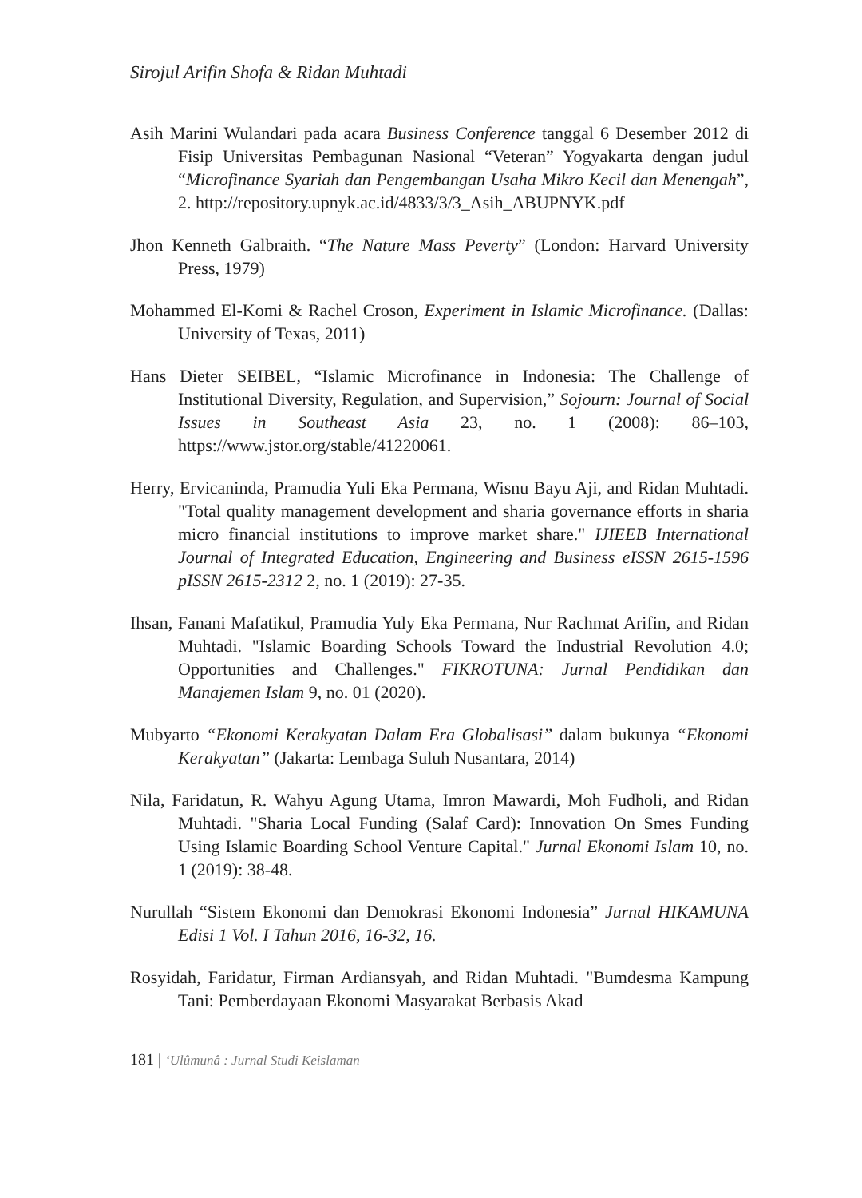Sirojul Arifin Shofa & Ridan Muhtadi
Asih Marini Wulandari pada acara Business Conference tanggal 6 Desember 2012 di Fisip Universitas Pembagunan Nasional “Veteran” Yogyakarta dengan judul “Microfinance Syariah dan Pengembangan Usaha Mikro Kecil dan Menengah”, 2. http://repository.upnyk.ac.id/4833/3/3_Asih_ABUPNYK.pdf
Jhon Kenneth Galbraith. “The Nature Mass Peverty” (London: Harvard University Press, 1979)
Mohammed El-Komi & Rachel Croson, Experiment in Islamic Microfinance. (Dallas: University of Texas, 2011)
Hans Dieter SEIBEL, “Islamic Microfinance in Indonesia: The Challenge of Institutional Diversity, Regulation, and Supervision,” Sojourn: Journal of Social Issues in Southeast Asia 23, no. 1 (2008): 86–103, https://www.jstor.org/stable/41220061.
Herry, Ervicaninda, Pramudia Yuli Eka Permana, Wisnu Bayu Aji, and Ridan Muhtadi. "Total quality management development and sharia governance efforts in sharia micro financial institutions to improve market share." IJIEEB International Journal of Integrated Education, Engineering and Business eISSN 2615-1596 pISSN 2615-2312 2, no. 1 (2019): 27-35.
Ihsan, Fanani Mafatikul, Pramudia Yuly Eka Permana, Nur Rachmat Arifin, and Ridan Muhtadi. "Islamic Boarding Schools Toward the Industrial Revolution 4.0; Opportunities and Challenges." FIKROTUNA: Jurnal Pendidikan dan Manajemen Islam 9, no. 01 (2020).
Mubyarto “Ekonomi Kerakyatan Dalam Era Globalisasi” dalam bukunya “Ekonomi Kerakyatan” (Jakarta: Lembaga Suluh Nusantara, 2014)
Nila, Faridatun, R. Wahyu Agung Utama, Imron Mawardi, Moh Fudholi, and Ridan Muhtadi. "Sharia Local Funding (Salaf Card): Innovation On Smes Funding Using Islamic Boarding School Venture Capital." Jurnal Ekonomi Islam 10, no. 1 (2019): 38-48.
Nurullah “Sistem Ekonomi dan Demokrasi Ekonomi Indonesia” Jurnal HIKAMUNA Edisi 1 Vol. I Tahun 2016, 16-32, 16.
Rosyidah, Faridatur, Firman Ardiansyah, and Ridan Muhtadi. "Bumdesma Kampung Tani: Pemberdayaan Ekonomi Masyarakat Berbasis Akad
181 | ‘Ulûmunâ : Jurnal Studi Keislaman